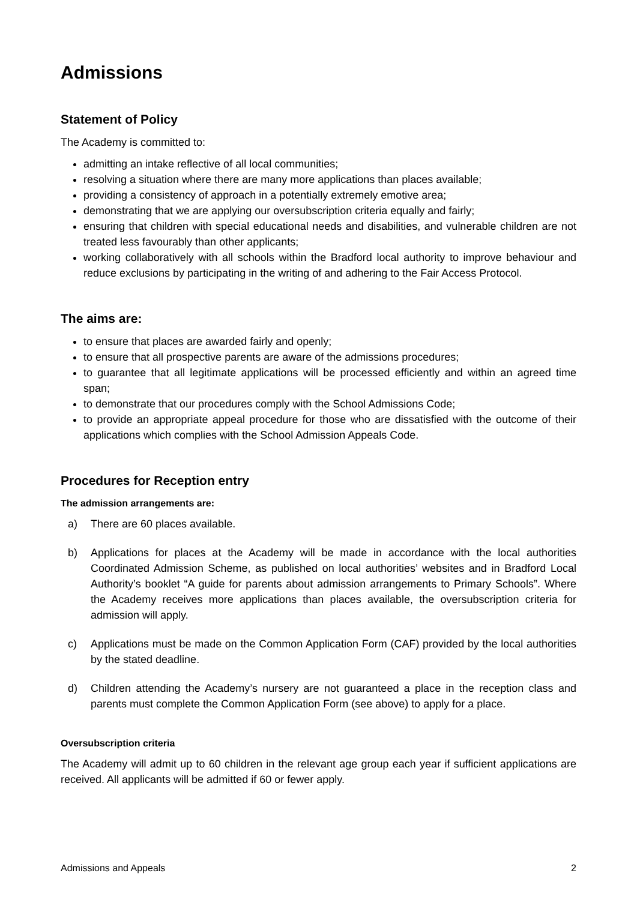Admissions
Statement of Policy
The Academy is committed to:
admitting an intake reflective of all local communities;
resolving a situation where there are many more applications than places available;
providing a consistency of approach in a potentially extremely emotive area;
demonstrating that we are applying our oversubscription criteria equally and fairly;
ensuring that children with special educational needs and disabilities, and vulnerable children are not treated less favourably than other applicants;
working collaboratively with all schools within the Bradford local authority to improve behaviour and reduce exclusions by participating in the writing of and adhering to the Fair Access Protocol.
The aims are:
to ensure that places are awarded fairly and openly;
to ensure that all prospective parents are aware of the admissions procedures;
to guarantee that all legitimate applications will be processed efficiently and within an agreed time span;
to demonstrate that our procedures comply with the School Admissions Code;
to provide an appropriate appeal procedure for those who are dissatisfied with the outcome of their applications which complies with the School Admission Appeals Code.
Procedures for Reception entry
The admission arrangements are:
a) There are 60 places available.
b) Applications for places at the Academy will be made in accordance with the local authorities Coordinated Admission Scheme, as published on local authorities’ websites and in Bradford Local Authority’s booklet “A guide for parents about admission arrangements to Primary Schools”. Where the Academy receives more applications than places available, the oversubscription criteria for admission will apply.
c) Applications must be made on the Common Application Form (CAF) provided by the local authorities by the stated deadline.
d) Children attending the Academy’s nursery are not guaranteed a place in the reception class and parents must complete the Common Application Form (see above) to apply for a place.
Oversubscription criteria
The Academy will admit up to 60 children in the relevant age group each year if sufficient applications are received. All applicants will be admitted if 60 or fewer apply.
Admissions and Appeals 2